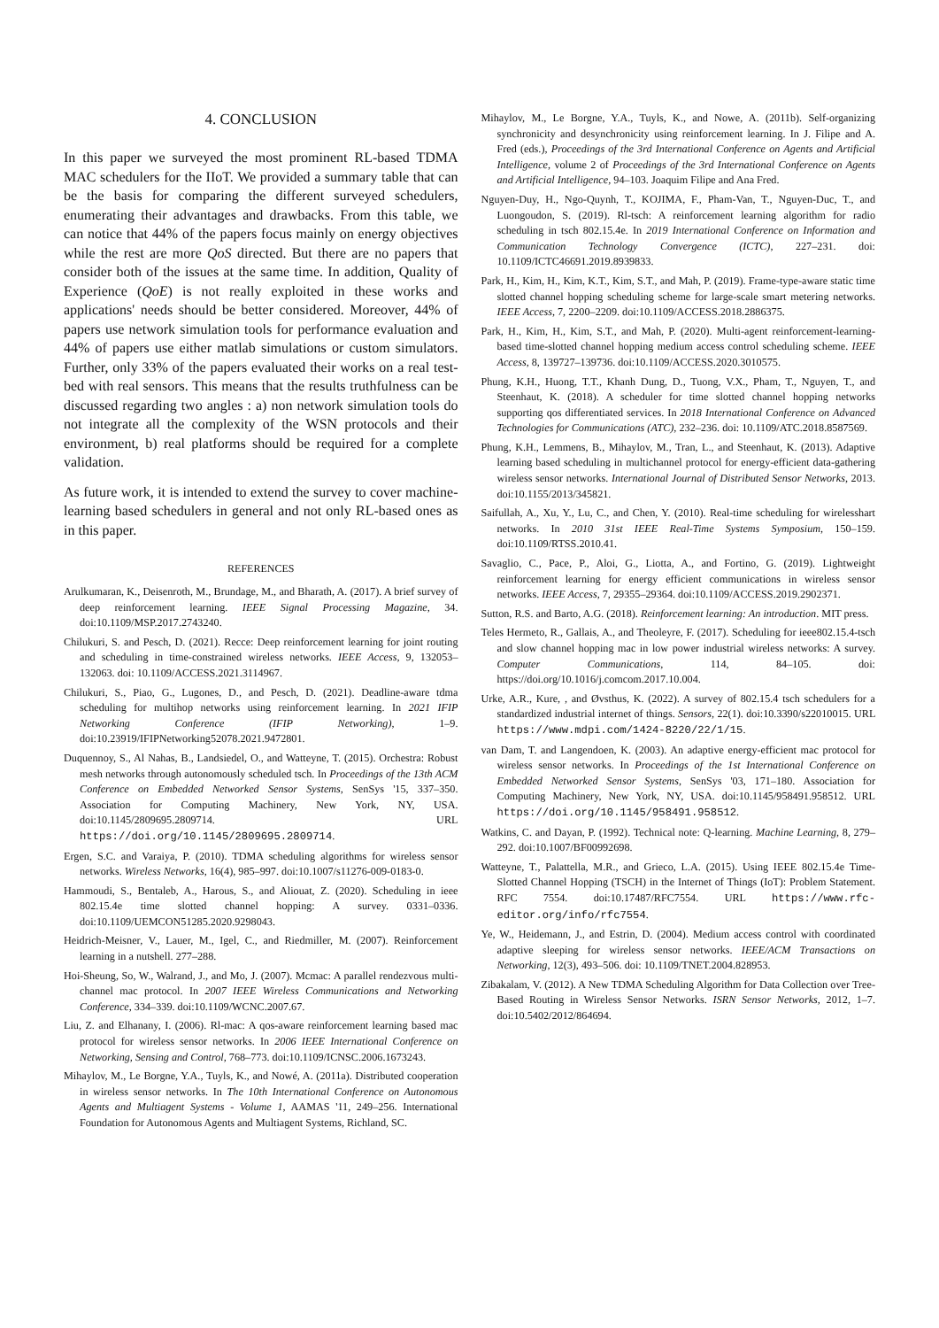4. CONCLUSION
In this paper we surveyed the most prominent RL-based TDMA MAC schedulers for the IIoT. We provided a summary table that can be the basis for comparing the different surveyed schedulers, enumerating their advantages and drawbacks. From this table, we can notice that 44% of the papers focus mainly on energy objectives while the rest are more QoS directed. But there are no papers that consider both of the issues at the same time. In addition, Quality of Experience (QoE) is not really exploited in these works and applications' needs should be better considered. Moreover, 44% of papers use network simulation tools for performance evaluation and 44% of papers use either matlab simulations or custom simulators. Further, only 33% of the papers evaluated their works on a real test-bed with real sensors. This means that the results truthfulness can be discussed regarding two angles : a) non network simulation tools do not integrate all the complexity of the WSN protocols and their environment, b) real platforms should be required for a complete validation.
As future work, it is intended to extend the survey to cover machine-learning based schedulers in general and not only RL-based ones as in this paper.
REFERENCES
Arulkumaran, K., Deisenroth, M., Brundage, M., and Bharath, A. (2017). A brief survey of deep reinforcement learning. IEEE Signal Processing Magazine, 34. doi:10.1109/MSP.2017.2743240.
Chilukuri, S. and Pesch, D. (2021). Recce: Deep reinforcement learning for joint routing and scheduling in time-constrained wireless networks. IEEE Access, 9, 132053–132063. doi: 10.1109/ACCESS.2021.3114967.
Chilukuri, S., Piao, G., Lugones, D., and Pesch, D. (2021). Deadline-aware tdma scheduling for multihop networks using reinforcement learning. In 2021 IFIP Networking Conference (IFIP Networking), 1–9. doi:10.23919/IFIPNetworking52078.2021.9472801.
Duquennoy, S., Al Nahas, B., Landsiedel, O., and Watteyne, T. (2015). Orchestra: Robust mesh networks through autonomously scheduled tsch. In Proceedings of the 13th ACM Conference on Embedded Networked Sensor Systems, SenSys '15, 337–350. Association for Computing Machinery, New York, NY, USA. doi:10.1145/2809695.2809714. URL https://doi.org/10.1145/2809695.2809714.
Ergen, S.C. and Varaiya, P. (2010). TDMA scheduling algorithms for wireless sensor networks. Wireless Networks, 16(4), 985–997. doi:10.1007/s11276-009-0183-0.
Hammoudi, S., Bentaleb, A., Harous, S., and Aliouat, Z. (2020). Scheduling in ieee 802.15.4e time slotted channel hopping: A survey. 0331–0336. doi:10.1109/UEMCON51285.2020.9298043.
Heidrich-Meisner, V., Lauer, M., Igel, C., and Riedmiller, M. (2007). Reinforcement learning in a nutshell. 277–288.
Hoi-Sheung, So, W., Walrand, J., and Mo, J. (2007). Mcmac: A parallel rendezvous multi-channel mac protocol. In 2007 IEEE Wireless Communications and Networking Conference, 334–339. doi:10.1109/WCNC.2007.67.
Liu, Z. and Elhanany, I. (2006). Rl-mac: A qos-aware reinforcement learning based mac protocol for wireless sensor networks. In 2006 IEEE International Conference on Networking, Sensing and Control, 768–773. doi:10.1109/ICNSC.2006.1673243.
Mihaylov, M., Le Borgne, Y.A., Tuyls, K., and Nowé, A. (2011a). Distributed cooperation in wireless sensor networks. In The 10th International Conference on Autonomous Agents and Multiagent Systems - Volume 1, AAMAS '11, 249–256. International Foundation for Autonomous Agents and Multiagent Systems, Richland, SC.
Mihaylov, M., Le Borgne, Y.A., Tuyls, K., and Nowe, A. (2011b). Self-organizing synchronicity and desynchronicity using reinforcement learning. In J. Filipe and A. Fred (eds.), Proceedings of the 3rd International Conference on Agents and Artificial Intelligence, volume 2 of Proceedings of the 3rd International Conference on Agents and Artificial Intelligence, 94–103. Joaquim Filipe and Ana Fred.
Nguyen-Duy, H., Ngo-Quynh, T., KOJIMA, F., Pham-Van, T., Nguyen-Duc, T., and Luongoudon, S. (2019). Rl-tsch: A reinforcement learning algorithm for radio scheduling in tsch 802.15.4e. In 2019 International Conference on Information and Communication Technology Convergence (ICTC), 227–231. doi: 10.1109/ICTC46691.2019.8939833.
Park, H., Kim, H., Kim, K.T., Kim, S.T., and Mah, P. (2019). Frame-type-aware static time slotted channel hopping scheduling scheme for large-scale smart metering networks. IEEE Access, 7, 2200–2209. doi:10.1109/ACCESS.2018.2886375.
Park, H., Kim, H., Kim, S.T., and Mah, P. (2020). Multi-agent reinforcement-learning-based time-slotted channel hopping medium access control scheduling scheme. IEEE Access, 8, 139727–139736. doi:10.1109/ACCESS.2020.3010575.
Phung, K.H., Huong, T.T., Khanh Dung, D., Tuong, V.X., Pham, T., Nguyen, T., and Steenhaut, K. (2018). A scheduler for time slotted channel hopping networks supporting qos differentiated services. In 2018 International Conference on Advanced Technologies for Communications (ATC), 232–236. doi: 10.1109/ATC.2018.8587569.
Phung, K.H., Lemmens, B., Mihaylov, M., Tran, L., and Steenhaut, K. (2013). Adaptive learning based scheduling in multichannel protocol for energy-efficient data-gathering wireless sensor networks. International Journal of Distributed Sensor Networks, 2013. doi:10.1155/2013/345821.
Saifullah, A., Xu, Y., Lu, C., and Chen, Y. (2010). Real-time scheduling for wirelesshart networks. In 2010 31st IEEE Real-Time Systems Symposium, 150–159. doi:10.1109/RTSS.2010.41.
Savaglio, C., Pace, P., Aloi, G., Liotta, A., and Fortino, G. (2019). Lightweight reinforcement learning for energy efficient communications in wireless sensor networks. IEEE Access, 7, 29355–29364. doi:10.1109/ACCESS.2019.2902371.
Sutton, R.S. and Barto, A.G. (2018). Reinforcement learning: An introduction. MIT press.
Teles Hermeto, R., Gallais, A., and Theoleyre, F. (2017). Scheduling for ieee802.15.4-tsch and slow channel hopping mac in low power industrial wireless networks: A survey. Computer Communications, 114, 84–105. doi: https://doi.org/10.1016/j.comcom.2017.10.004.
Urke, A.R., Kure, , and Øvsthus, K. (2022). A survey of 802.15.4 tsch schedulers for a standardized industrial internet of things. Sensors, 22(1). doi:10.3390/s22010015. URL https://www.mdpi.com/1424-8220/22/1/15.
van Dam, T. and Langendoen, K. (2003). An adaptive energy-efficient mac protocol for wireless sensor networks. In Proceedings of the 1st International Conference on Embedded Networked Sensor Systems, SenSys '03, 171–180. Association for Computing Machinery, New York, NY, USA. doi:10.1145/958491.958512. URL https://doi.org/10.1145/958491.958512.
Watkins, C. and Dayan, P. (1992). Technical note: Q-learning. Machine Learning, 8, 279–292. doi:10.1007/BF00992698.
Watteyne, T., Palattella, M.R., and Grieco, L.A. (2015). Using IEEE 802.15.4e Time-Slotted Channel Hopping (TSCH) in the Internet of Things (IoT): Problem Statement. RFC 7554. doi:10.17487/RFC7554. URL https://www.rfc-editor.org/info/rfc7554.
Ye, W., Heidemann, J., and Estrin, D. (2004). Medium access control with coordinated adaptive sleeping for wireless sensor networks. IEEE/ACM Transactions on Networking, 12(3), 493–506. doi: 10.1109/TNET.2004.828953.
Zibakalam, V. (2012). A New TDMA Scheduling Algorithm for Data Collection over Tree-Based Routing in Wireless Sensor Networks. ISRN Sensor Networks, 2012, 1–7. doi:10.5402/2012/864694.